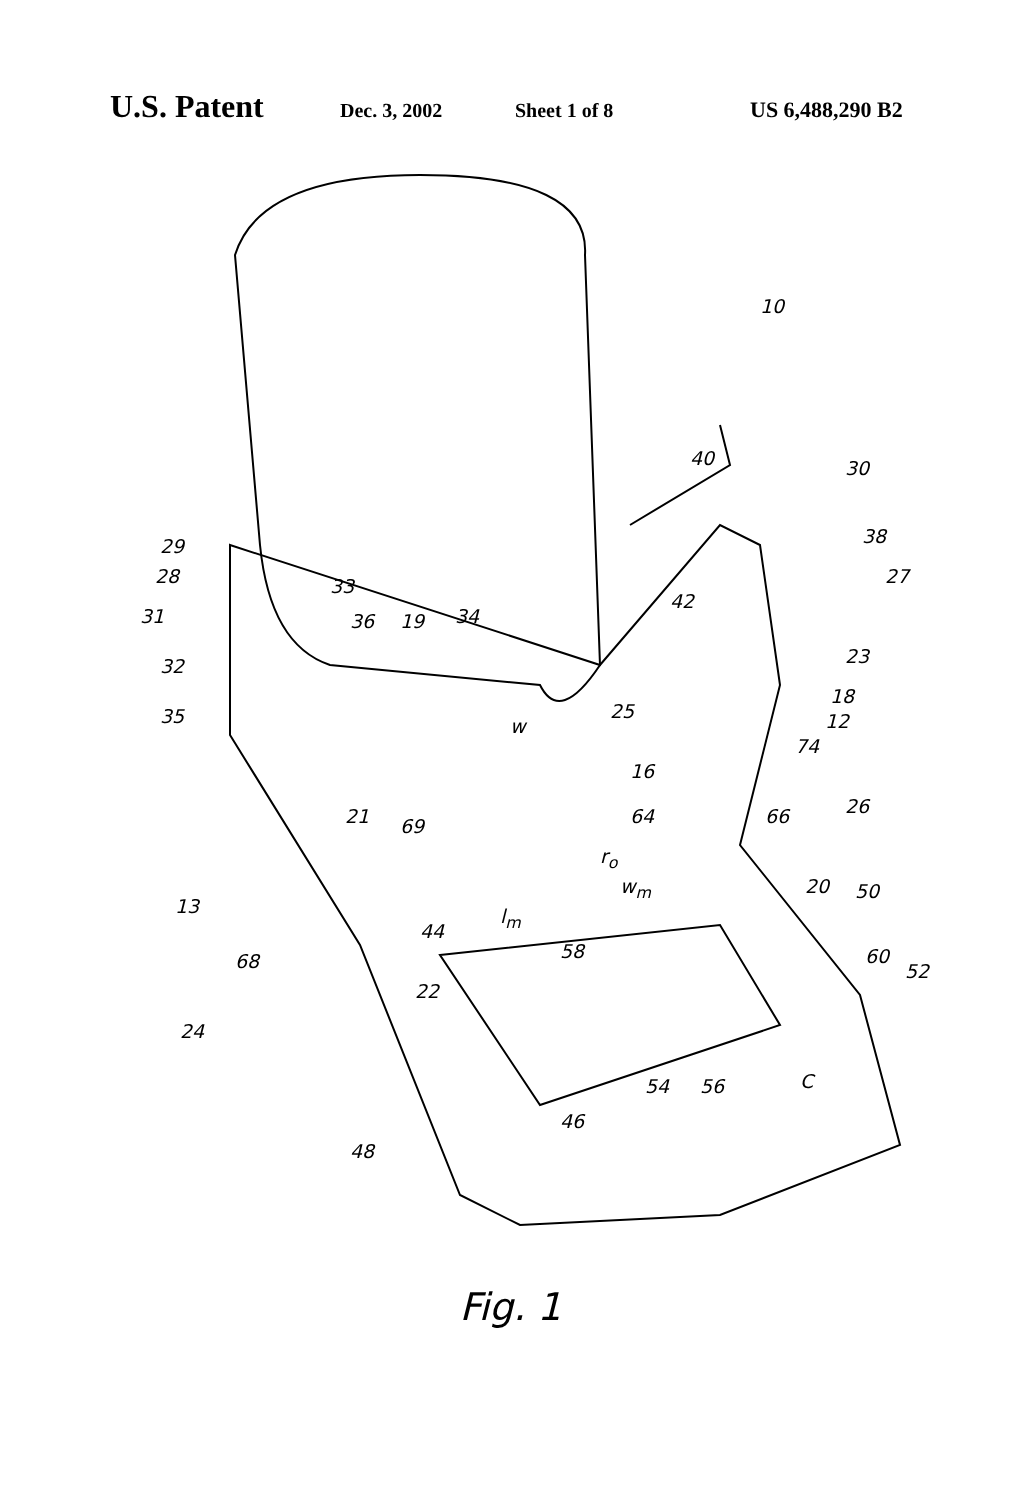U.S. Patent
Dec. 3, 2002 Sheet 1 of 8 US 6,488,290 B2
10
40 30
38
27
29
28 33
42
31 36 19 34
23 32
18
25 35 12 w
74
16
21 69 64 66 26
r<sub>o</sub>
w<sub>m</sub> 20
13 l<sub>m</sub>
50
44
58 68 60
52
22
24
54 56 C
46
48
Fig. 1